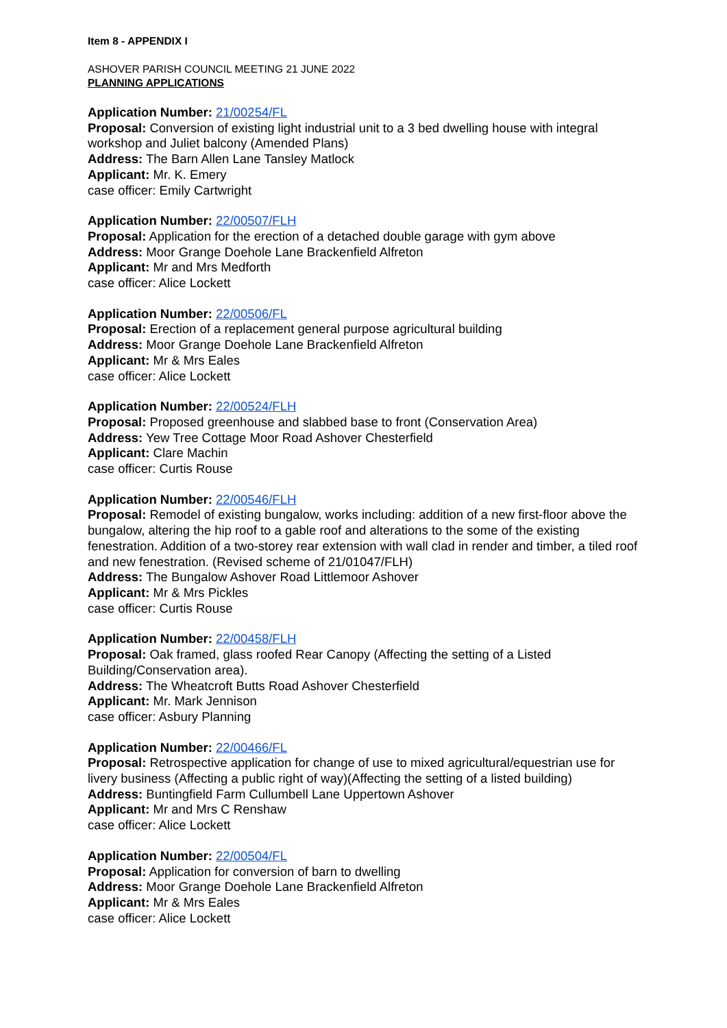Item 8 - APPENDIX I
ASHOVER PARISH COUNCIL MEETING 21 JUNE 2022
PLANNING APPLICATIONS
Application Number: 21/00254/FL
Proposal: Conversion of existing light industrial unit to a 3 bed dwelling house with integral workshop and Juliet balcony (Amended Plans)
Address: The Barn Allen Lane Tansley Matlock
Applicant: Mr. K. Emery
case officer: Emily Cartwright
Application Number: 22/00507/FLH
Proposal: Application for the erection of a detached double garage with gym above
Address: Moor Grange Doehole Lane Brackenfield Alfreton
Applicant: Mr and Mrs Medforth
case officer: Alice Lockett
Application Number: 22/00506/FL
Proposal: Erection of a replacement general purpose agricultural building
Address: Moor Grange Doehole Lane Brackenfield Alfreton
Applicant: Mr & Mrs Eales
case officer: Alice Lockett
Application Number: 22/00524/FLH
Proposal: Proposed greenhouse and slabbed base to front (Conservation Area)
Address: Yew Tree Cottage Moor Road Ashover Chesterfield
Applicant: Clare Machin
case officer: Curtis Rouse
Application Number: 22/00546/FLH
Proposal: Remodel of existing bungalow, works including: addition of a new first-floor above the bungalow, altering the hip roof to a gable roof and alterations to the some of the existing fenestration. Addition of a two-storey rear extension with wall clad in render and timber, a tiled roof and new fenestration. (Revised scheme of 21/01047/FLH)
Address: The Bungalow Ashover Road Littlemoor Ashover
Applicant: Mr & Mrs Pickles
case officer: Curtis Rouse
Application Number: 22/00458/FLH
Proposal: Oak framed, glass roofed Rear Canopy (Affecting the setting of a Listed Building/Conservation area).
Address: The Wheatcroft Butts Road Ashover Chesterfield
Applicant: Mr. Mark Jennison
case officer: Asbury Planning
Application Number: 22/00466/FL
Proposal: Retrospective application for change of use to mixed agricultural/equestrian use for livery business (Affecting a public right of way)(Affecting the setting of a listed building)
Address: Buntingfield Farm Cullumbell Lane Uppertown Ashover
Applicant: Mr and Mrs C Renshaw
case officer: Alice Lockett
Application Number: 22/00504/FL
Proposal: Application for conversion of barn to dwelling
Address: Moor Grange Doehole Lane Brackenfield Alfreton
Applicant: Mr & Mrs Eales
case officer: Alice Lockett